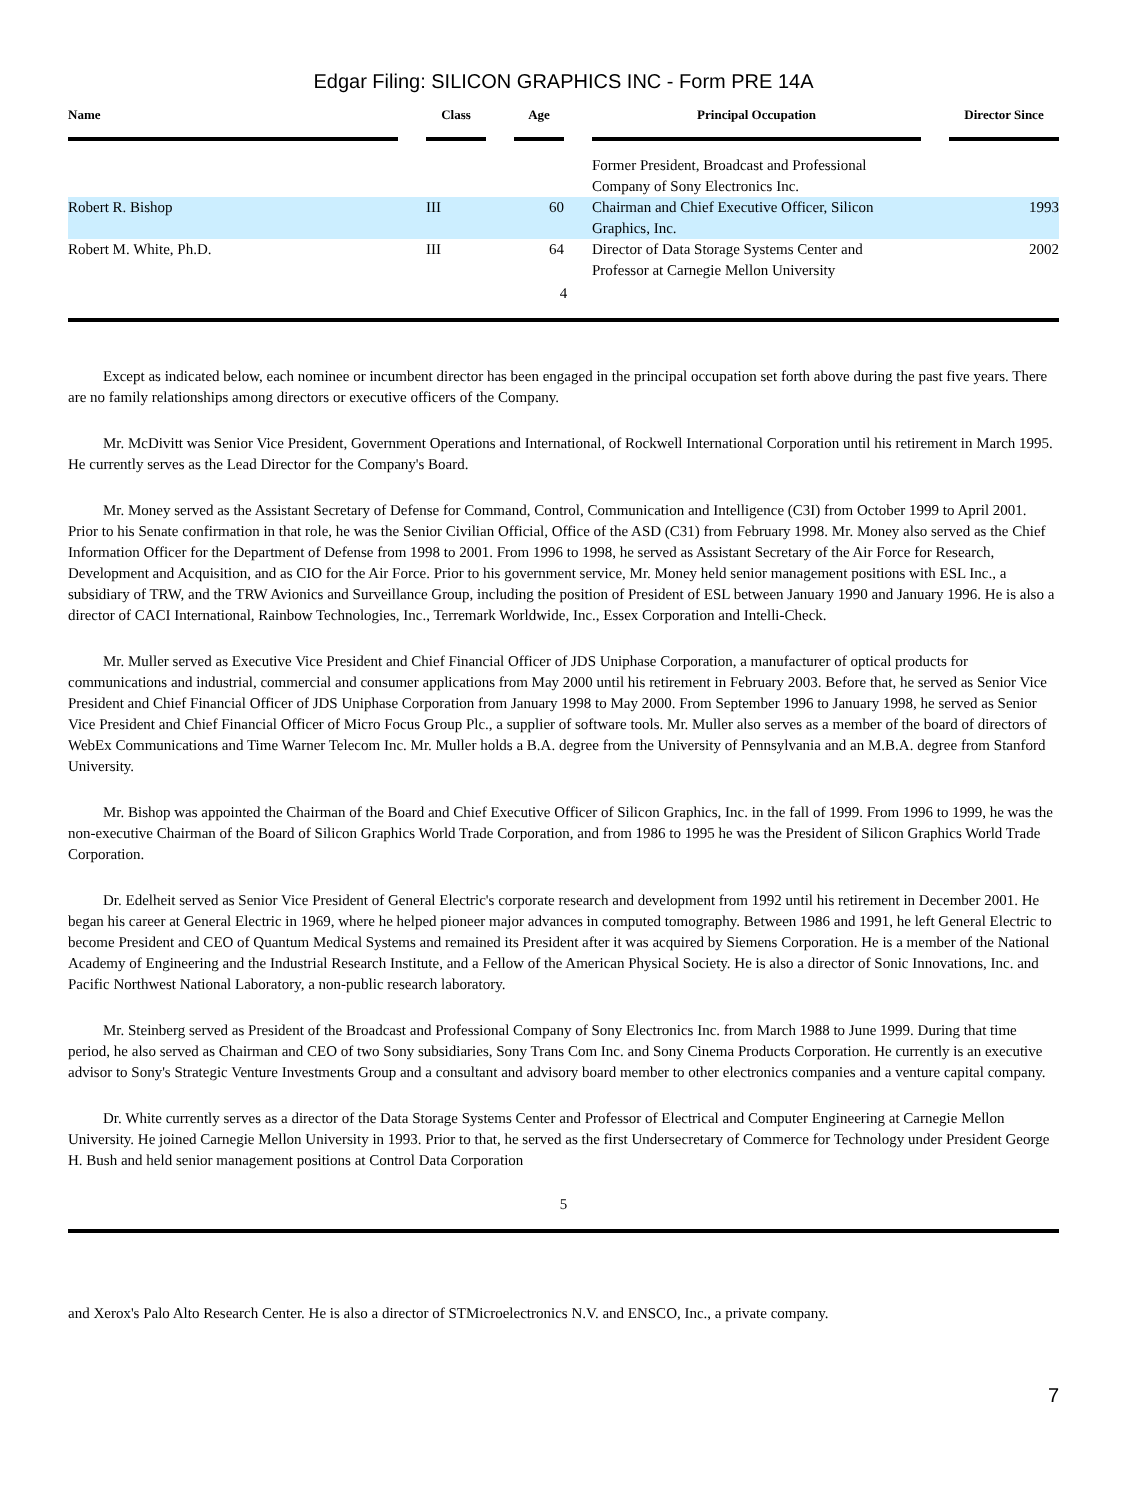Edgar Filing: SILICON GRAPHICS INC - Form PRE 14A
| Name | | Class | | Age | | Principal Occupation | | Director Since |
| --- | --- | --- | --- | --- | --- | --- | --- | --- |
| | | | | | | Former President, Broadcast and Professional Company of Sony Electronics Inc. | | |
| Robert R. Bishop | | III | | 60 | | Chairman and Chief Executive Officer, Silicon Graphics, Inc. | | 1993 |
| Robert M. White, Ph.D. | | III | | 64 | | Director of Data Storage Systems Center and Professor at Carnegie Mellon University | | 2002 |
4
Except as indicated below, each nominee or incumbent director has been engaged in the principal occupation set forth above during the past five years. There are no family relationships among directors or executive officers of the Company.
Mr. McDivitt was Senior Vice President, Government Operations and International, of Rockwell International Corporation until his retirement in March 1995. He currently serves as the Lead Director for the Company's Board.
Mr. Money served as the Assistant Secretary of Defense for Command, Control, Communication and Intelligence (C3I) from October 1999 to April 2001. Prior to his Senate confirmation in that role, he was the Senior Civilian Official, Office of the ASD (C31) from February 1998. Mr. Money also served as the Chief Information Officer for the Department of Defense from 1998 to 2001. From 1996 to 1998, he served as Assistant Secretary of the Air Force for Research, Development and Acquisition, and as CIO for the Air Force. Prior to his government service, Mr. Money held senior management positions with ESL Inc., a subsidiary of TRW, and the TRW Avionics and Surveillance Group, including the position of President of ESL between January 1990 and January 1996. He is also a director of CACI International, Rainbow Technologies, Inc., Terremark Worldwide, Inc., Essex Corporation and Intelli-Check.
Mr. Muller served as Executive Vice President and Chief Financial Officer of JDS Uniphase Corporation, a manufacturer of optical products for communications and industrial, commercial and consumer applications from May 2000 until his retirement in February 2003. Before that, he served as Senior Vice President and Chief Financial Officer of JDS Uniphase Corporation from January 1998 to May 2000. From September 1996 to January 1998, he served as Senior Vice President and Chief Financial Officer of Micro Focus Group Plc., a supplier of software tools. Mr. Muller also serves as a member of the board of directors of WebEx Communications and Time Warner Telecom Inc. Mr. Muller holds a B.A. degree from the University of Pennsylvania and an M.B.A. degree from Stanford University.
Mr. Bishop was appointed the Chairman of the Board and Chief Executive Officer of Silicon Graphics, Inc. in the fall of 1999. From 1996 to 1999, he was the non-executive Chairman of the Board of Silicon Graphics World Trade Corporation, and from 1986 to 1995 he was the President of Silicon Graphics World Trade Corporation.
Dr. Edelheit served as Senior Vice President of General Electric's corporate research and development from 1992 until his retirement in December 2001. He began his career at General Electric in 1969, where he helped pioneer major advances in computed tomography. Between 1986 and 1991, he left General Electric to become President and CEO of Quantum Medical Systems and remained its President after it was acquired by Siemens Corporation. He is a member of the National Academy of Engineering and the Industrial Research Institute, and a Fellow of the American Physical Society. He is also a director of Sonic Innovations, Inc. and Pacific Northwest National Laboratory, a non-public research laboratory.
Mr. Steinberg served as President of the Broadcast and Professional Company of Sony Electronics Inc. from March 1988 to June 1999. During that time period, he also served as Chairman and CEO of two Sony subsidiaries, Sony Trans Com Inc. and Sony Cinema Products Corporation. He currently is an executive advisor to Sony's Strategic Venture Investments Group and a consultant and advisory board member to other electronics companies and a venture capital company.
Dr. White currently serves as a director of the Data Storage Systems Center and Professor of Electrical and Computer Engineering at Carnegie Mellon University. He joined Carnegie Mellon University in 1993. Prior to that, he served as the first Undersecretary of Commerce for Technology under President George H. Bush and held senior management positions at Control Data Corporation
5
and Xerox's Palo Alto Research Center. He is also a director of STMicroelectronics N.V. and ENSCO, Inc., a private company.
7